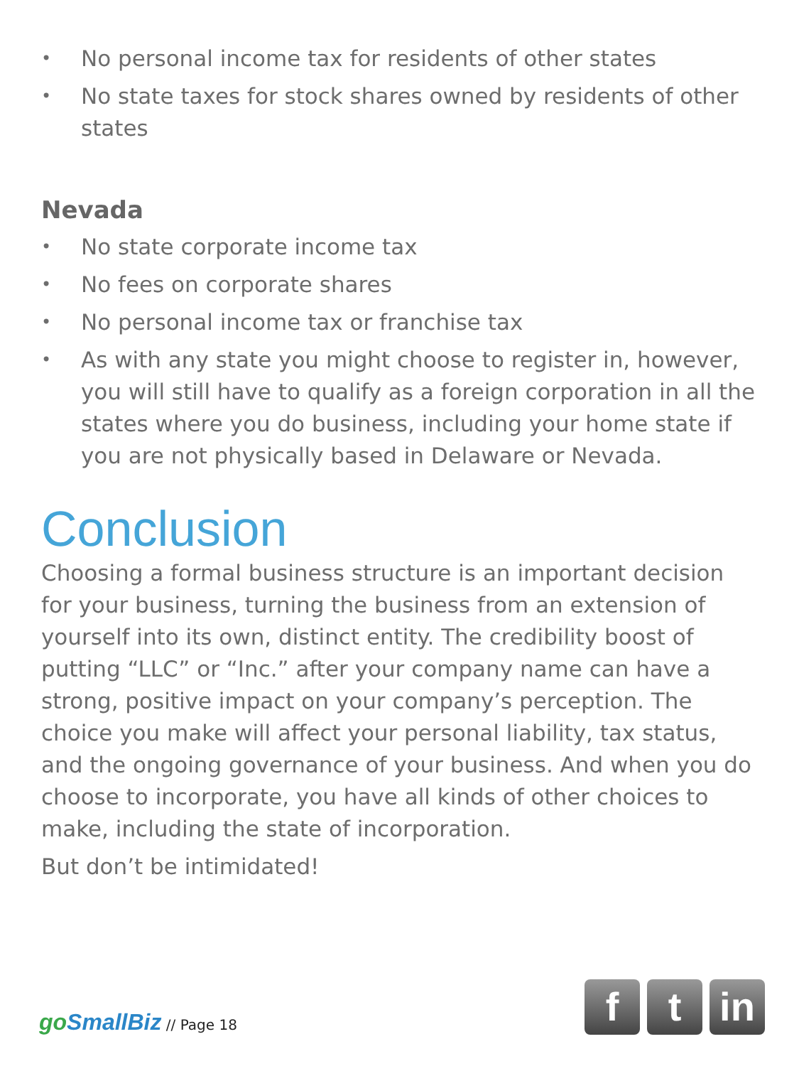• No personal income tax for residents of other states
• No state taxes for stock shares owned by residents of other states
Nevada
• No state corporate income tax
• No fees on corporate shares
• No personal income tax or franchise tax
• As with any state you might choose to register in, however, you will still have to qualify as a foreign corporation in all the states where you do business, including your home state if you are not physically based in Delaware or Nevada.
Conclusion
Choosing a formal business structure is an important decision for your business, turning the business from an extension of yourself into its own, distinct entity. The credibility boost of putting “LLC” or “Inc.” after your company name can have a strong, positive impact on your company’s perception. The choice you make will affect your personal liability, tax status, and the ongoing governance of your business. And when you do choose to incorporate, you have all kinds of other choices to make, including the state of incorporation.
But don’t be intimidated!
go SmallBiz // Page 18
f t in